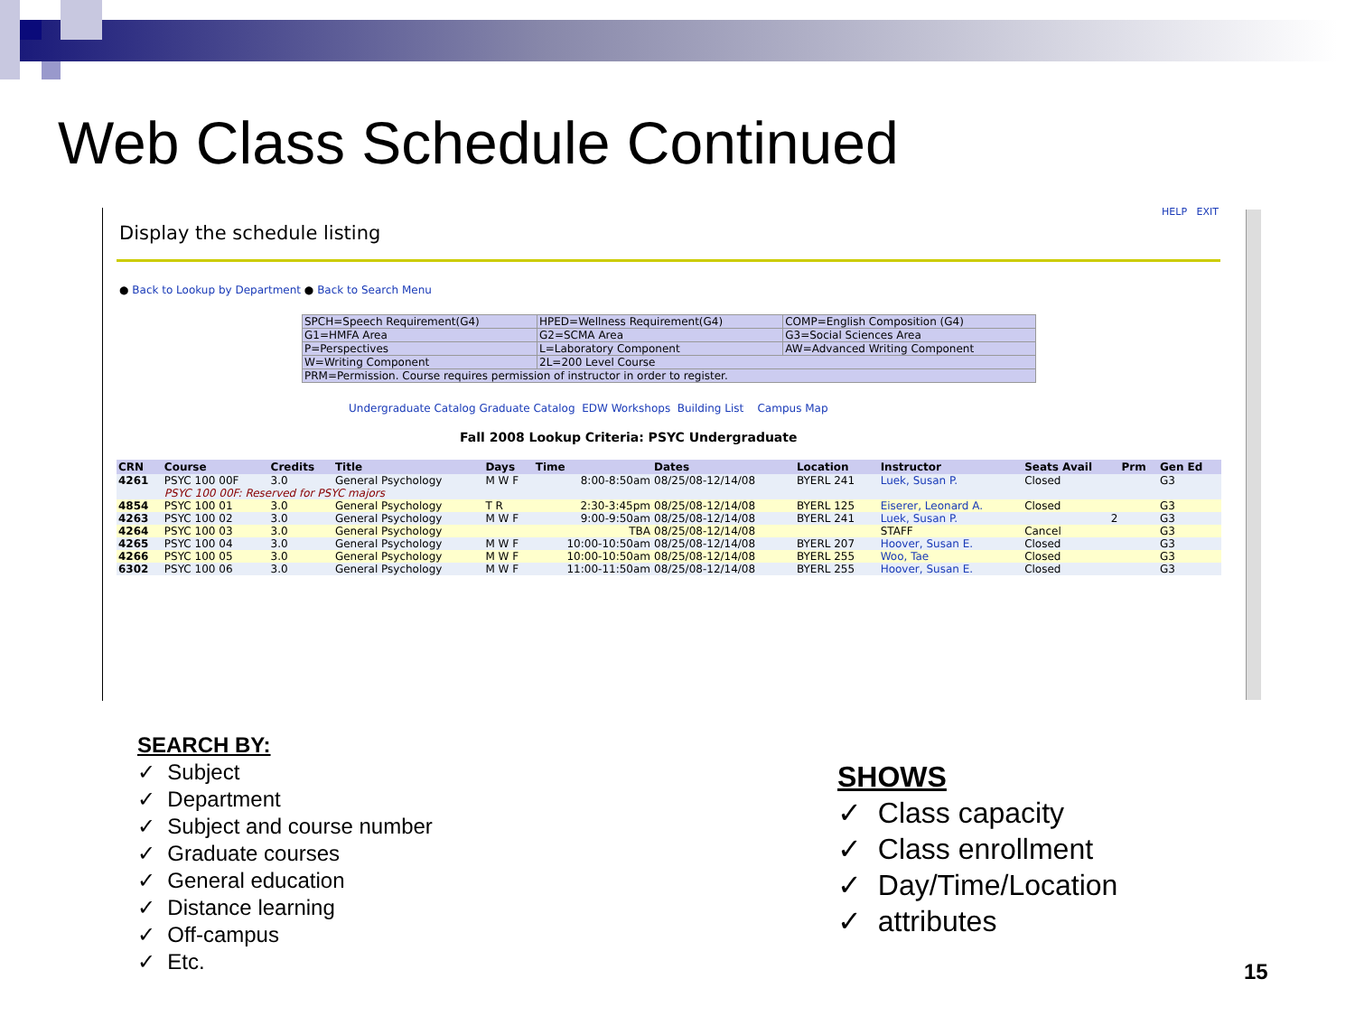Web Class Schedule Continued
HELP EXIT
Display the schedule listing
● Back to Lookup by Department ● Back to Search Menu
| SPCH=Speech Requirement(G4) | HPED=Wellness Requirement(G4) | COMP=English Composition (G4) |
| G1=HMFA Area | G2=SCMA Area | G3=Social Sciences Area |
| P=Perspectives | L=Laboratory Component | AW=Advanced Writing Component |
| W=Writing Component | 2L=200 Level Course | |
| PRM=Permission. Course requires permission of instructor in order to register. | | |
Undergraduate Catalog Graduate Catalog EDW Workshops Building List Campus Map
Fall 2008 Lookup Criteria: PSYC Undergraduate
| CRN | Course | Credits | Title | Days | Time | Dates | Location | Instructor | Seats Avail | Prm | Gen Ed |
| --- | --- | --- | --- | --- | --- | --- | --- | --- | --- | --- | --- |
| 4261 | PSYC 100 00F | 3.0 | General Psychology | M W F | 8:00-8:50am | 08/25/08-12/14/08 | BYERL 241 | Luek, Susan P. | Closed | | G3 |
| | PSYC 100 00F: Reserved for PSYC majors | | | | | | | | | | |
| 4854 | PSYC 100 01 | 3.0 | General Psychology | T R | 2:30-3:45pm | 08/25/08-12/14/08 | BYERL 125 | Eiserer, Leonard A. | Closed | | G3 |
| 4263 | PSYC 100 02 | 3.0 | General Psychology | M W F | 9:00-9:50am | 08/25/08-12/14/08 | BYERL 241 | Luek, Susan P. | 2 | | G3 |
| 4264 | PSYC 100 03 | 3.0 | General Psychology | | TBA | 08/25/08-12/14/08 | | STAFF | Cancel | | G3 |
| 4265 | PSYC 100 04 | 3.0 | General Psychology | M W F | 10:00-10:50am | 08/25/08-12/14/08 | BYERL 207 | Hoover, Susan E. | Closed | | G3 |
| 4266 | PSYC 100 05 | 3.0 | General Psychology | M W F | 10:00-10:50am | 08/25/08-12/14/08 | BYERL 255 | Woo, Tae | Closed | | G3 |
| 6302 | PSYC 100 06 | 3.0 | General Psychology | M W F | 11:00-11:50am | 08/25/08-12/14/08 | BYERL 255 | Hoover, Susan E. | Closed | | G3 |
SEARCH BY:
✓ Subject
✓ Department
✓ Subject and course number
✓ Graduate courses
✓ General education
✓ Distance learning
✓ Off-campus
✓ Etc.
SHOWS
✓ Class capacity
✓ Class enrollment
✓ Day/Time/Location
✓ attributes
15